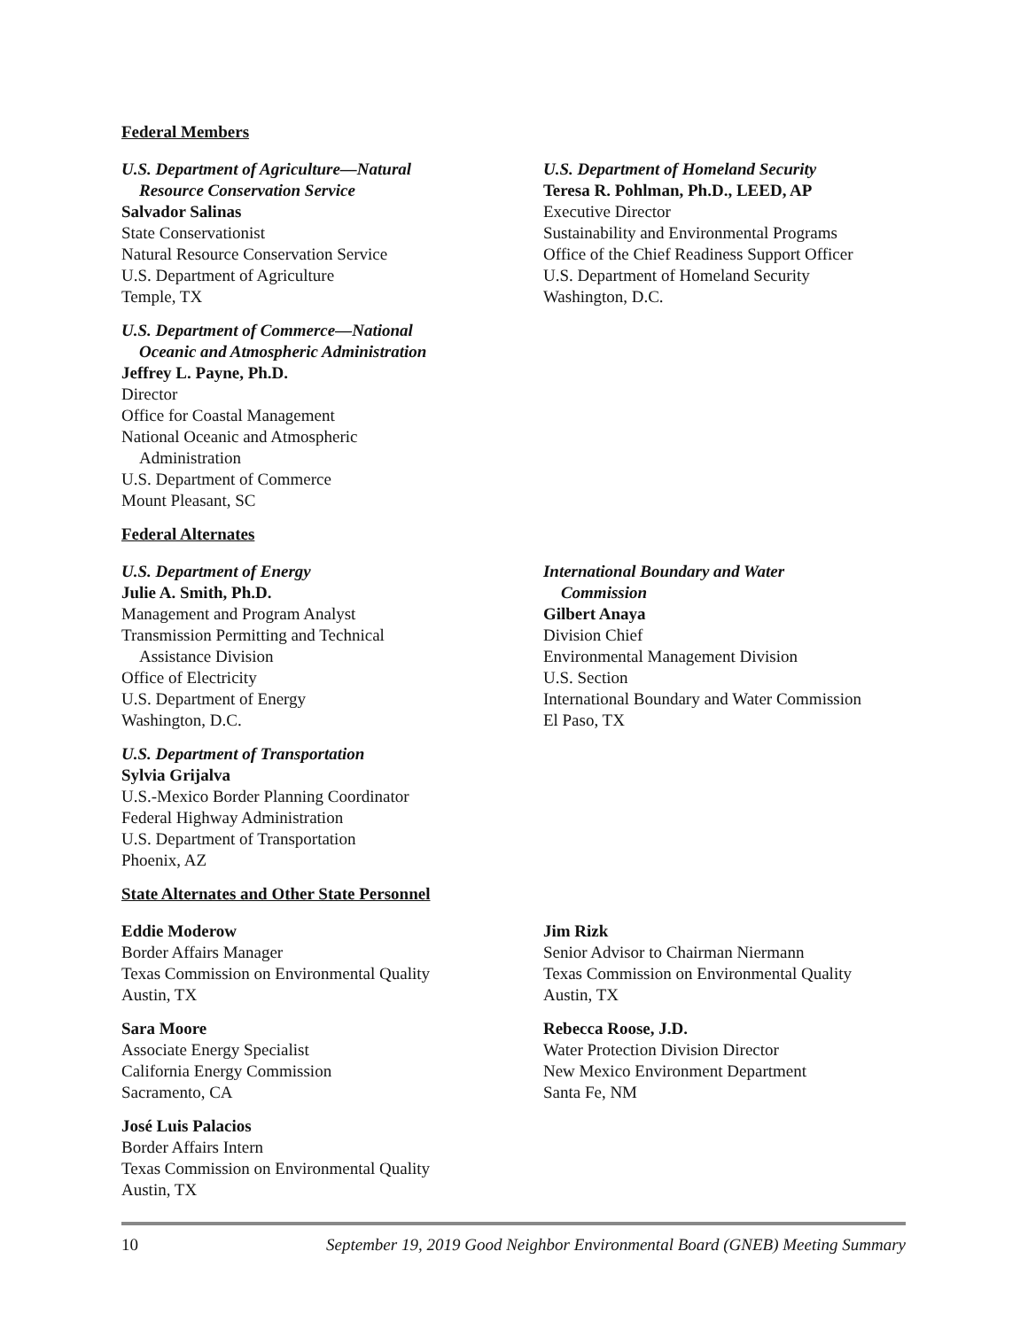Federal Members
U.S. Department of Agriculture—Natural
Resource Conservation Service
Salvador Salinas
State Conservationist
Natural Resource Conservation Service
U.S. Department of Agriculture
Temple, TX
U.S. Department of Commerce—National
Oceanic and Atmospheric Administration
Jeffrey L. Payne, Ph.D.
Director
Office for Coastal Management
National Oceanic and Atmospheric
Administration
U.S. Department of Commerce
Mount Pleasant, SC
U.S. Department of Homeland Security
Teresa R. Pohlman, Ph.D., LEED, AP
Executive Director
Sustainability and Environmental Programs
Office of the Chief Readiness Support Officer
U.S. Department of Homeland Security
Washington, D.C.
Federal Alternates
U.S. Department of Energy
Julie A. Smith, Ph.D.
Management and Program Analyst
Transmission Permitting and Technical
Assistance Division
Office of Electricity
U.S. Department of Energy
Washington, D.C.
U.S. Department of Transportation
Sylvia Grijalva
U.S.-Mexico Border Planning Coordinator
Federal Highway Administration
U.S. Department of Transportation
Phoenix, AZ
International Boundary and Water
Commission
Gilbert Anaya
Division Chief
Environmental Management Division
U.S. Section
International Boundary and Water Commission
El Paso, TX
State Alternates and Other State Personnel
Eddie Moderow
Border Affairs Manager
Texas Commission on Environmental Quality
Austin, TX
Sara Moore
Associate Energy Specialist
California Energy Commission
Sacramento, CA
José Luis Palacios
Border Affairs Intern
Texas Commission on Environmental Quality
Austin, TX
Jim Rizk
Senior Advisor to Chairman Niermann
Texas Commission on Environmental Quality
Austin, TX
Rebecca Roose, J.D.
Water Protection Division Director
New Mexico Environment Department
Santa Fe, NM
10 September 19, 2019 Good Neighbor Environmental Board (GNEB) Meeting Summary